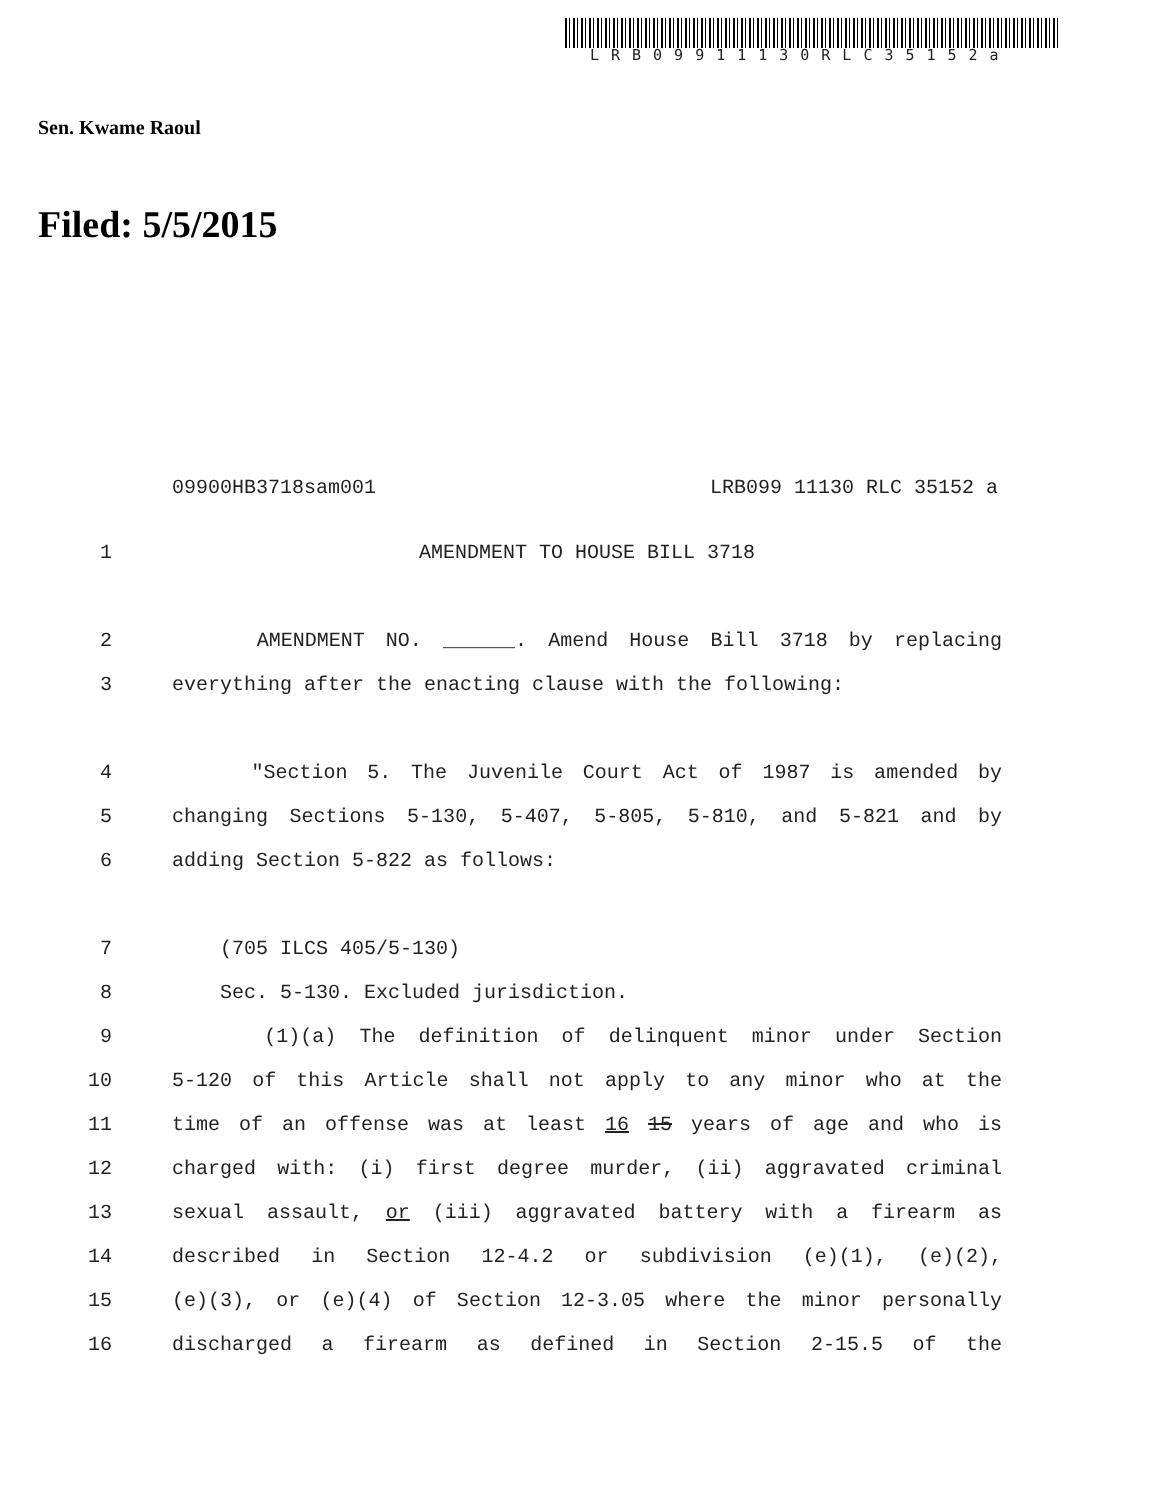LRB09911130RLC35152a
Sen. Kwame Raoul
Filed: 5/5/2015
09900HB3718sam001 LRB099 11130 RLC 35152 a
1 AMENDMENT TO HOUSE BILL 3718
2 AMENDMENT NO. ______. Amend House Bill 3718 by replacing
3 everything after the enacting clause with the following:
4 "Section 5. The Juvenile Court Act of 1987 is amended by
5 changing Sections 5-130, 5-407, 5-805, 5-810, and 5-821 and by
6 adding Section 5-822 as follows:
7 (705 ILCS 405/5-130)
8 Sec. 5-130. Excluded jurisdiction.
9 (1)(a) The definition of delinquent minor under Section
10 5-120 of this Article shall not apply to any minor who at the
11 time of an offense was at least 16 15 years of age and who is
12 charged with: (i) first degree murder, (ii) aggravated criminal
13 sexual assault, or (iii) aggravated battery with a firearm as
14 described in Section 12-4.2 or subdivision (e)(1), (e)(2),
15 (e)(3), or (e)(4) of Section 12-3.05 where the minor personally
16 discharged a firearm as defined in Section 2-15.5 of the